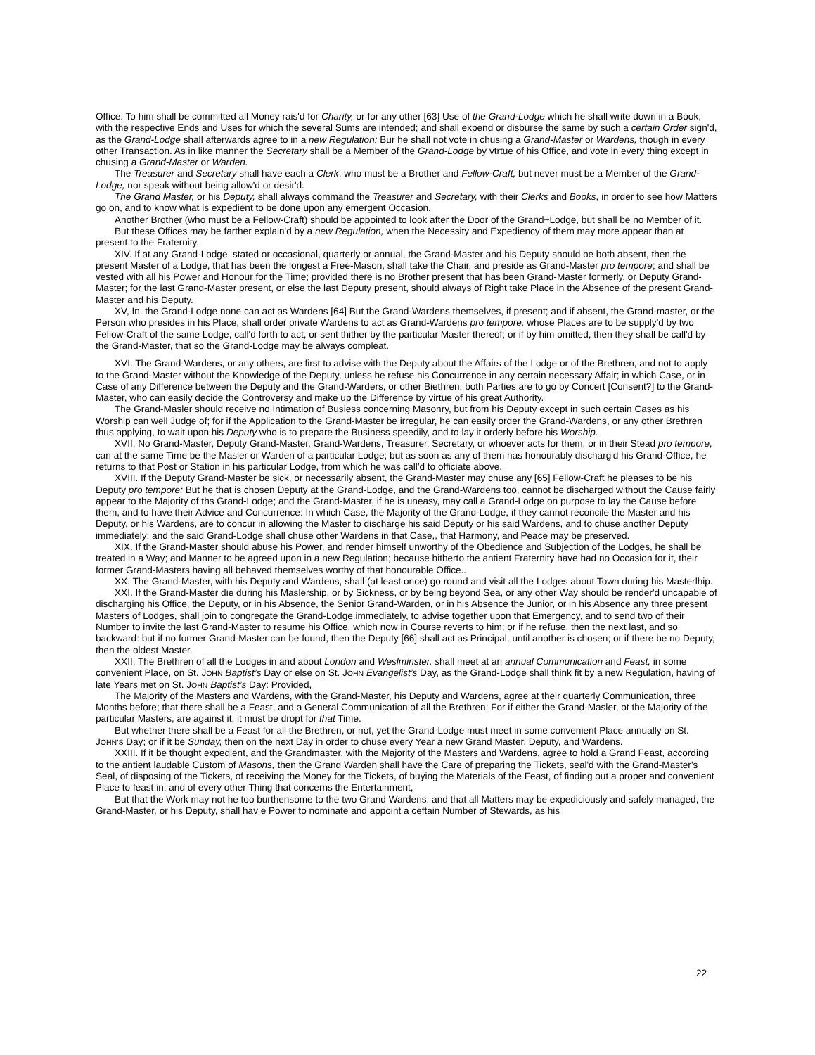Office. To him shall be committed all Money rais'd for Charity, or for any other [63] Use of the Grand-Lodge which he shall write down in a Book, with the respective Ends and Uses for which the several Sums are intended; and shall expend or disburse the same by such a certain Order sign'd, as the Grand-Lodge shall afterwards agree to in a new Regulation: Bur he shall not vote in chusing a Grand-Master or Wardens, though in every other Transaction. As in like manner the Secretary shall be a Member of the Grand-Lodge by vtrtue of his Office, and vote in every thing except in chusing a Grand-Master or Warden.
The Treasurer and Secretary shall have each a Clerk, who must be a Brother and Fellow-Craft, but never must be a Member of the Grand-Lodge, nor speak without being allow'd or desir'd.
The Grand Master, or his Deputy, shall always command the Treasurer and Secretary, with their Clerks and Books, in order to see how Matters go on, and to know what is expedient to be done upon any emergent Occasion.
Another Brother (who must be a Fellow-Craft) should be appointed to look after the Door of the Grand~Lodge, but shall be no Member of it.
But these Offices may be farther explain'd by a new Regulation, when the Necessity and Expediency of them may more appear than at present to the Fraternity.
XIV. If at any Grand-Lodge, stated or occasional, quarterly or annual, the Grand-Master and his Deputy should be both absent, then the present Master of a Lodge, that has been the longest a Free-Mason, shall take the Chair, and preside as Grand-Master pro tempore; and shall be vested with all his Power and Honour for the Time; provided there is no Brother present that has been Grand-Master formerly, or Deputy Grand-Master; for the last Grand-Master present, or else the last Deputy present, should always of Right take Place in the Absence of the present Grand-Master and his Deputy.
XV, In. the Grand-Lodge none can act as Wardens [64] But the Grand-Wardens themselves, if present; and if absent, the Grand-master, or the Person who presides in his Place, shall order private Wardens to act as Grand-Wardens pro tempore, whose Places are to be supply'd by two Fellow-Craft of the same Lodge, call'd forth to act, or sent thither by the particular Master thereof; or if by him omitted, then they shall be call'd by the Grand-Master, that so the Grand-Lodge may be always compleat.
XVI. The Grand-Wardens, or any others, are first to advise with the Deputy about the Affairs of the Lodge or of the Brethren, and not to apply to the Grand-Master without the Knowledge of the Deputy, unless he refuse his Concurrence in any certain necessary Affair; in which Case, or in Case of any Difference between the Deputy and the Grand-Warders, or other Biethren, both Parties are to go by Concert [Consent?] to the Grand-Master, who can easily decide the Controversy and make up the Difference by virtue of his great Authority.
The Grand-Masler should receive no Intimation of Busiess concerning Masonry, but from his Deputy except in such certain Cases as his Worship can well Judge of; for if the Application to the Grand-Master be irregular, he can easily order the Grand-Wardens, or any other Brethren thus applying, to wait upon his Deputy who is to prepare the Business speedily, and to lay it orderly before his Worship.
XVII. No Grand-Master, Deputy Grand-Master, Grand-Wardens, Treasurer, Secretary, or whoever acts for them, or in their Stead pro tempore, can at the same Time be the Masler or Warden of a particular Lodge; but as soon as any of them has honourably discharg'd his Grand-Office, he returns to that Post or Station in his particular Lodge, from which he was call'd to officiate above.
XVIII. If the Deputy Grand-Master be sick, or necessarily absent, the Grand-Master may chuse any [65] Fellow-Craft he pleases to be his Deputy pro tempore: But he that is chosen Deputy at the Grand-Lodge, and the Grand-Wardens too, cannot be discharged without the Cause fairly appear to the Majority of ths Grand-Lodge; and the Grand-Master, if he is uneasy, may call a Grand-Lodge on purpose to lay the Cause before them, and to have their Advice and Concurrence: In which Case, the Majority of the Grand-Lodge, if they cannot reconcile the Master and his Deputy, or his Wardens, are to concur in allowing the Master to discharge his said Deputy or his said Wardens, and to chuse another Deputy immediately; and the said Grand-Lodge shall chuse other Wardens in that Case,, that Harmony, and Peace may be preserved.
XIX. If the Grand-Master should abuse his Power, and render himself unworthy of the Obedience and Subjection of the Lodges, he shall be treated in a Way; and Manner to be agreed upon in a new Regulation; because hitherto the antient Fraternity have had no Occasion for it, their former Grand-Masters having all behaved themselves worthy of that honourable Office..
XX. The Grand-Master, with his Deputy and Wardens, shall (at least once) go round and visit all the Lodges about Town during his Masterlhip.
XXI. If the Grand-Master die during his Maslership, or by Sickness, or by being beyond Sea, or any other Way should be render'd uncapable of discharging his Office, the Deputy, or in his Absence, the Senior Grand-Warden, or in his Absence the Junior, or in his Absence any three present Masters of Lodges, shall join to congregate the Grand-Lodge.immediately, to advise together upon that Emergency, and to send two of their Number to invite the last Grand-Master to resume his Office, which now in Course reverts to him; or if he refuse, then the next last, and so backward: but if no former Grand-Master can be found, then the Deputy [66] shall act as Principal, until another is chosen; or if there be no Deputy, then the oldest Master.
XXII. The Brethren of all the Lodges in and about London and Weslminster, shall meet at an annual Communication and Feast, in some convenient Place, on St. JOHN Baptist’s Day or else on St. JOHN Evangelist’s Day, as the Grand-Lodge shall think fit by a new Regulation, having of late Years met on St. JOHN Baptist’s Day: Provided,
The Majority of the Masters and Wardens, with the Grand-Master, his Deputy and Wardens, agree at their quarterly Communication, three Months before; that there shall be a Feast, and a General Communication of all the Brethren: For if either the Grand-Masler, ot the Majority of the particular Masters, are against it, it must be dropt for that Time.
But whether there shall be a Feast for all the Brethren, or not, yet the Grand-Lodge must meet in some convenient Place annually on St. JOHN’S Day; or if it be Sunday, then on the next Day in order to chuse every Year a new Grand Master, Deputy, and Wardens.
XXIII. If it be thought expedient, and the Grandmaster, with the Majority of the Masters and Wardens, agree to hold a Grand Feast, according to the antient laudable Custom of Masons, then the Grand Warden shall have the Care of preparing the Tickets, seal'd with the Grand-Master's Seal, of disposing of the Tickets, of receiving the Money for the Tickets, of buying the Materials of the Feast, of finding out a proper and convenient Place to feast in; and of every other Thing that concerns the Entertainment,
But that the Work may not he too burthensome to the two Grand Wardens, and that all Matters may be expediciously and safely managed, the Grand-Master, or his Deputy, shall hav e Power to nominate and appoint a ceftain Number of Stewards, as his
22